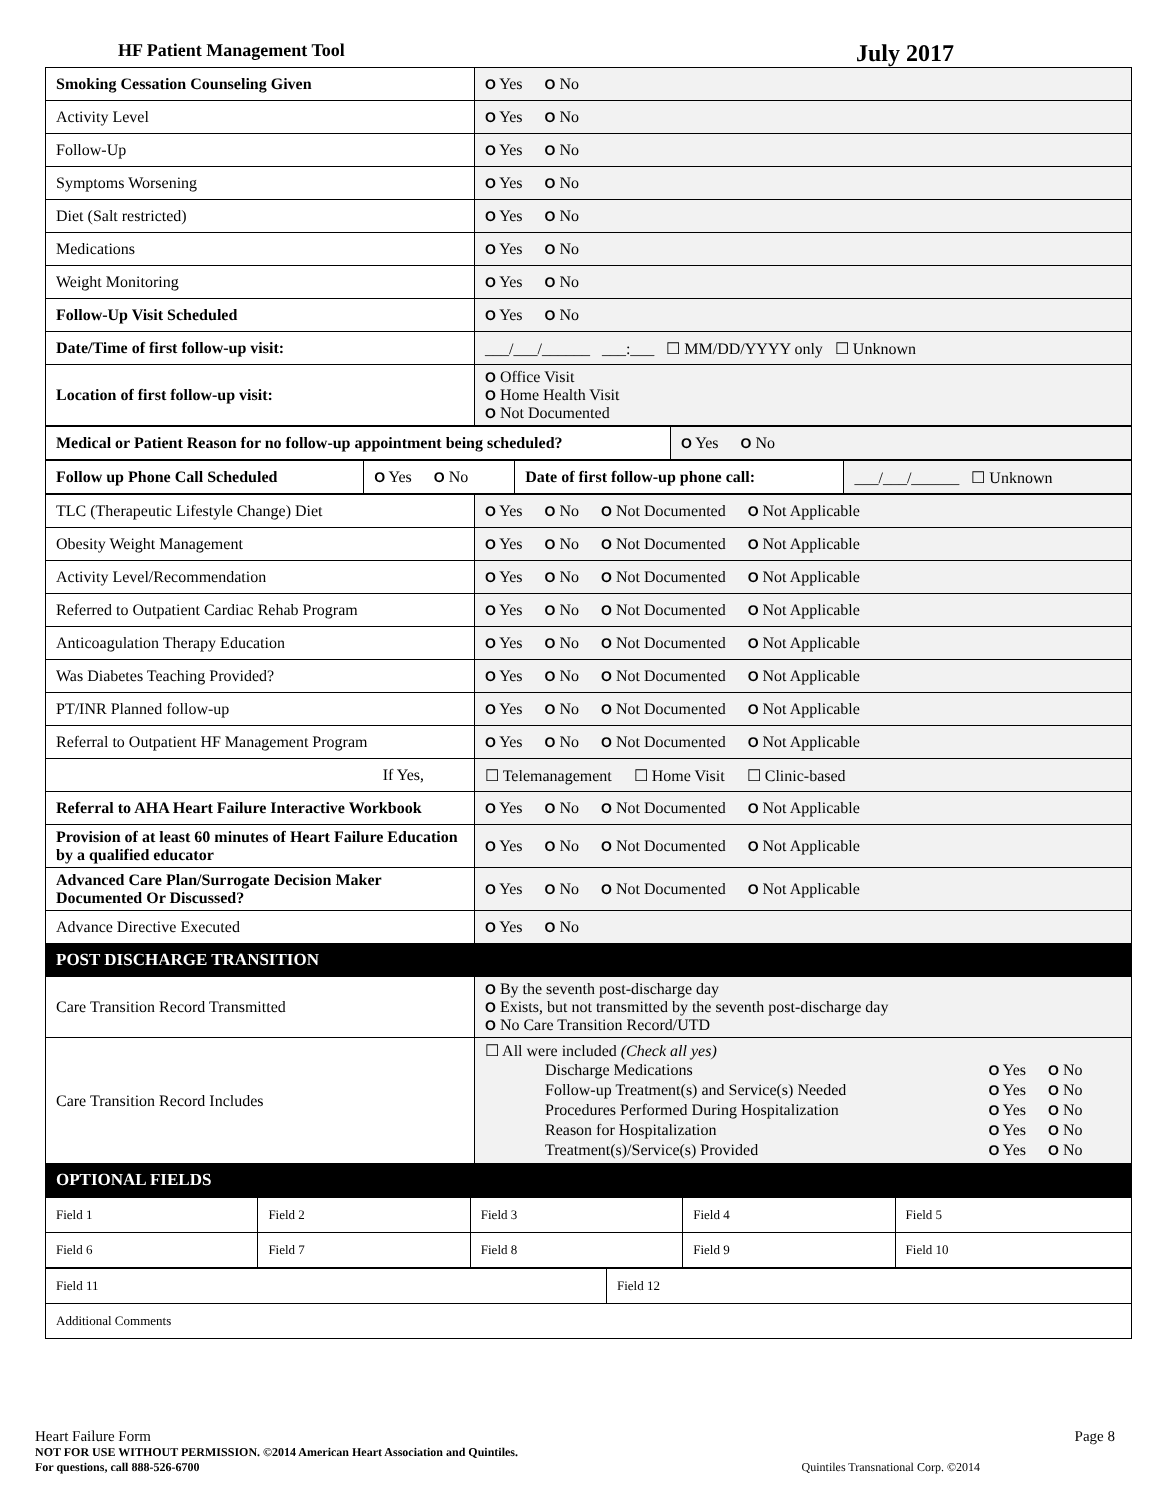HF Patient Management Tool July 2017
| Smoking Cessation Counseling Given | O Yes O No |
| Activity Level | O Yes O No |
| Follow-Up | O Yes O No |
| Symptoms Worsening | O Yes O No |
| Diet (Salt restricted) | O Yes O No |
| Medications | O Yes O No |
| Weight Monitoring | O Yes O No |
| Follow-Up Visit Scheduled | O Yes O No |
| Date/Time of first follow-up visit: | ___/___/______ ___:___ ☐ MM/DD/YYYY only ☐ Unknown |
| Location of first follow-up visit: | O Office Visit O Home Health Visit O Not Documented |
| Medical or Patient Reason for no follow-up appointment being scheduled? | O Yes O No |
| Follow up Phone Call Scheduled | O Yes O No | Date of first follow-up phone call: | ___/___/______ ☐ Unknown |
| TLC (Therapeutic Lifestyle Change) Diet | O Yes O No O Not Documented O Not Applicable |
| Obesity Weight Management | O Yes O No O Not Documented O Not Applicable |
| Activity Level/Recommendation | O Yes O No O Not Documented O Not Applicable |
| Referred to Outpatient Cardiac Rehab Program | O Yes O No O Not Documented O Not Applicable |
| Anticoagulation Therapy Education | O Yes O No O Not Documented O Not Applicable |
| Was Diabetes Teaching Provided? | O Yes O No O Not Documented O Not Applicable |
| PT/INR Planned follow-up | O Yes O No O Not Documented O Not Applicable |
| Referral to Outpatient HF Management Program | O Yes O No O Not Documented O Not Applicable |
| If Yes, | ☐ Telemanagement ☐ Home Visit ☐ Clinic-based |
| Referral to AHA Heart Failure Interactive Workbook | O Yes O No O Not Documented O Not Applicable |
| Provision of at least 60 minutes of Heart Failure Education by a qualified educator | O Yes O No O Not Documented O Not Applicable |
| Advanced Care Plan/Surrogate Decision Maker Documented Or Discussed? | O Yes O No O Not Documented O Not Applicable |
| Advance Directive Executed | O Yes O No |
| POST DISCHARGE TRANSITION | |
| Care Transition Record Transmitted | O By the seventh post-discharge day O Exists, but not transmitted by the seventh post-discharge day O No Care Transition Record/UTD |
| Care Transition Record Includes | ☐ All were included (Check all yes) / Discharge Medications / O Yes O No / / Follow-up Treatment(s) and Service(s) Needed / O Yes O No / / Procedures Performed During Hospitalization / O Yes O No / / Reason for Hospitalization / O Yes O No / / Treatment(s)/Service(s) Provided / O Yes O No / |
| OPTIONAL FIELDS | |
| Field 1 | Field 2 | Field 3 | Field 4 | Field 5 |
| Field 6 | Field 7 | Field 8 | Field 9 | Field 10 |
| Field 11 | Field 12 |
| Additional Comments | |
Heart Failure Form Page 8
NOT FOR USE WITHOUT PERMISSION. ©2014 American Heart Association and Quintiles.
For questions, call 888-526-6700 Quintiles Transnational Corp. ©2014